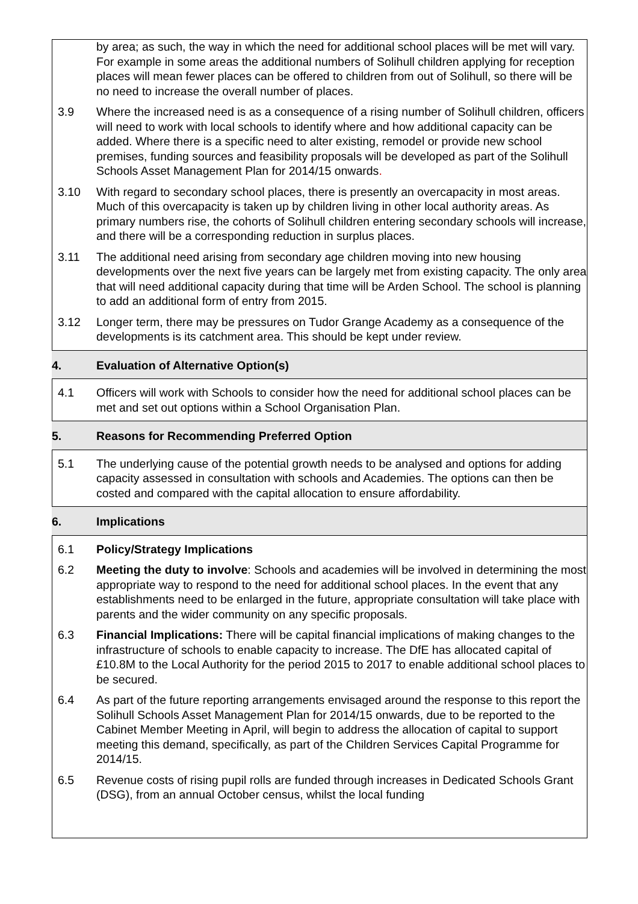| | by area; as such, the way in which the need for additional school places will be met will vary. For example in some areas the additional numbers of Solihull children applying for reception places will mean fewer places can be offered to children from out of Solihull, so there will be no need to increase the overall number of places. |
| 3.9 | Where the increased need is as a consequence of a rising number of Solihull children, officers will need to work with local schools to identify where and how additional capacity can be added. Where there is a specific need to alter existing, remodel or provide new school premises, funding sources and feasibility proposals will be developed as part of the Solihull Schools Asset Management Plan for 2014/15 onwards . |
| 3.10 | With regard to secondary school places, there is presently an overcapacity in most areas. Much of this overcapacity is taken up by children living in other local authority areas. As primary numbers rise, the cohorts of Solihull children entering secondary schools will increase, and there will be a corresponding reduction in surplus places. |
| 3.11 | The additional need arising from secondary age children moving into new housing developments over the next five years can be largely met from existing capacity. The only area that will need additional capacity during that time will be Arden School. The school is planning to add an additional form of entry from 2015. |
| 3.12 | Longer term, there may be pressures on Tudor Grange Academy as a consequence of the developments is its catchment area. This should be kept under review. |
| 4. | Evaluation of Alternative Option(s) |
| 4.1 | Officers will work with Schools to consider how the need for additional school places can be met and set out options within a School Organisation Plan. |
| 5. | Reasons for Recommending Preferred Option |
| 5.1 | The underlying cause of the potential growth needs to be analysed and options for adding capacity assessed in consultation with schools and Academies. The options can then be costed and compared with the capital allocation to ensure affordability. |
| 6. | Implications |
| 6.1 | Policy/Strategy Implications |
| 6.2 | Meeting the duty to involve : Schools and academies will be involved in determining the most appropriate way to respond to the need for additional school places. In the event that any establishments need to be enlarged in the future, appropriate consultation will take place with parents and the wider community on any specific proposals. |
| 6.3 | Financial Implications: There will be capital financial implications of making changes to the infrastructure of schools to enable capacity to increase. The DfE has allocated capital of £10.8M to the Local Authority for the period 2015 to 2017 to enable additional school places to be secured. |
| 6.4 | As part of the future reporting arrangements envisaged around the response to this report the Solihull Schools Asset Management Plan for 2014/15 onwards, due to be reported to the Cabinet Member Meeting in April, will begin to address the allocation of capital to support meeting this demand, specifically, as part of the Children Services Capital Programme for 2014/15. |
| 6.5 | Revenue costs of rising pupil rolls are funded through increases in Dedicated Schools Grant (DSG), from an annual October census, whilst the local funding |